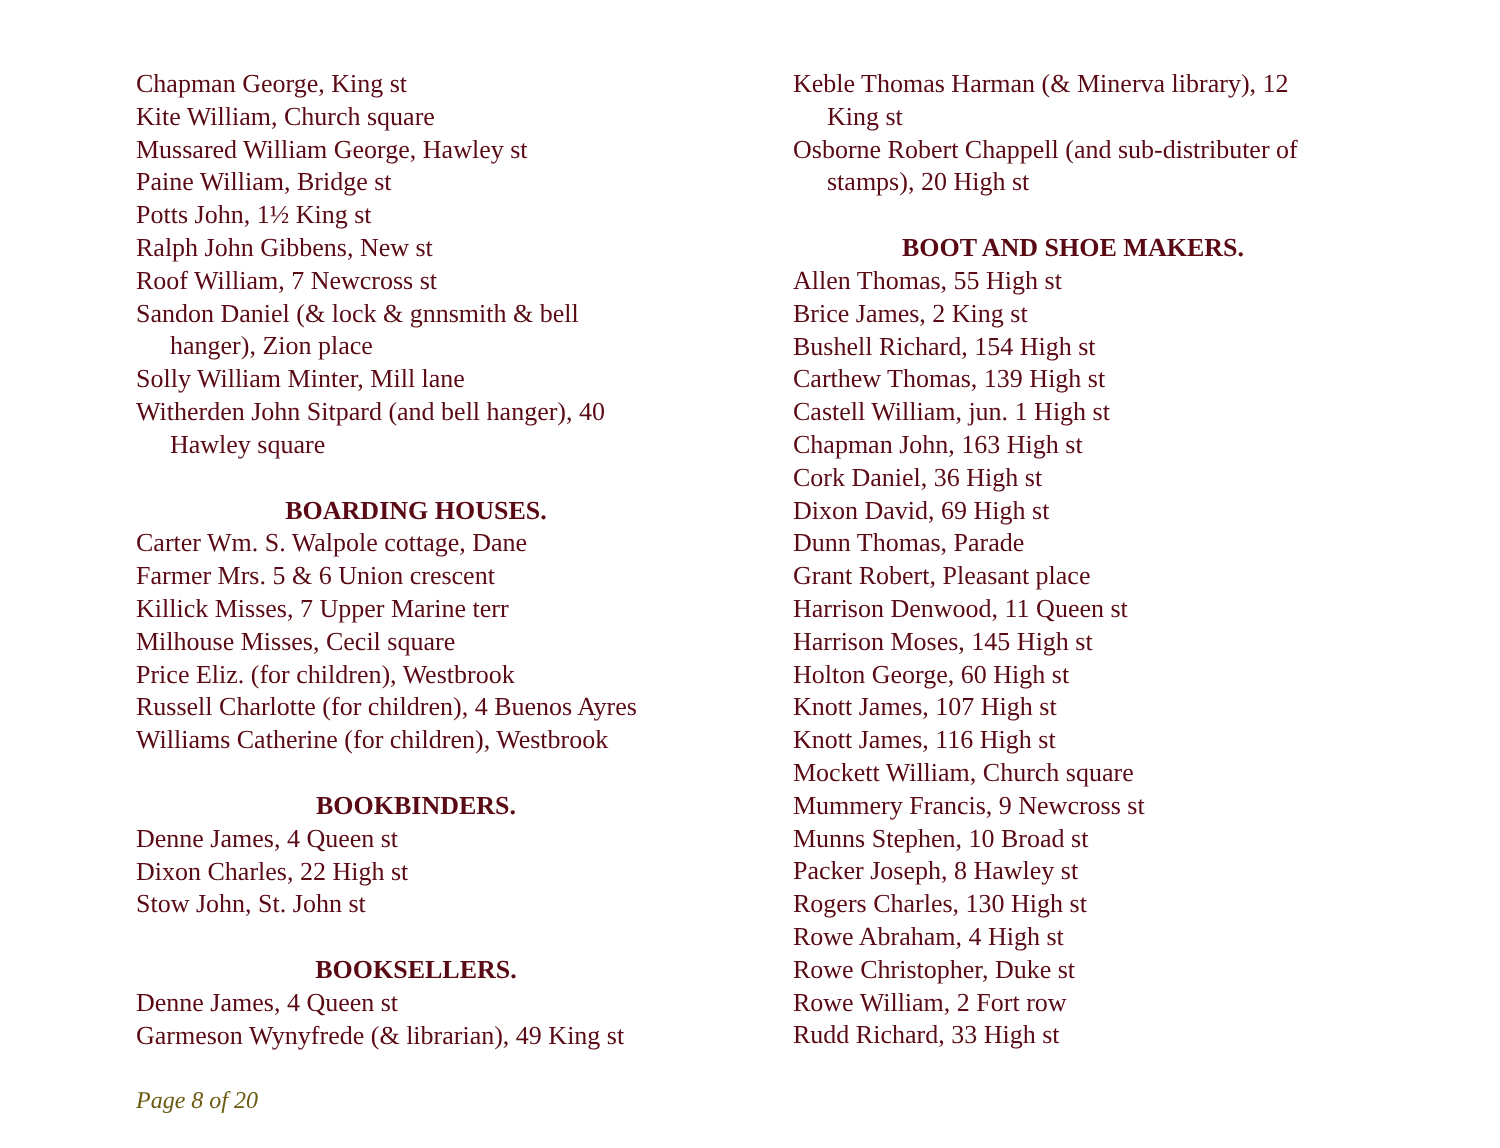Chapman George, King st
Kite William, Church square
Mussared William George, Hawley st
Paine William, Bridge st
Potts John, 1½ King st
Ralph John Gibbens, New st
Roof William, 7 Newcross st
Sandon Daniel (& lock & gnnsmith & bell
hanger), Zion place
Solly William Minter, Mill lane
Witherden John Sitpard (and bell hanger), 40
Hawley square
BOARDING HOUSES.
Carter Wm. S. Walpole cottage, Dane
Farmer Mrs. 5 & 6 Union crescent
Killick Misses, 7 Upper Marine terr
Milhouse Misses, Cecil square
Price Eliz. (for children), Westbrook
Russell Charlotte (for children), 4 Buenos Ayres
Williams Catherine (for children), Westbrook
BOOKBINDERS.
Denne James, 4 Queen st
Dixon Charles, 22 High st
Stow John, St. John st
BOOKSELLERS.
Denne James, 4 Queen st
Garmeson Wynyfrede (& librarian), 49 King st
Keble Thomas Harman (& Minerva library), 12
King st
Osborne Robert Chappell (and sub-distributer of
stamps), 20 High st
BOOT AND SHOE MAKERS.
Allen Thomas, 55 High st
Brice James, 2 King st
Bushell Richard, 154 High st
Carthew Thomas, 139 High st
Castell William, jun. 1 High st
Chapman John, 163 High st
Cork Daniel, 36 High st
Dixon David, 69 High st
Dunn Thomas, Parade
Grant Robert, Pleasant place
Harrison Denwood, 11 Queen st
Harrison Moses, 145 High st
Holton George, 60 High st
Knott James, 107 High st
Knott James, 116 High st
Mockett William, Church square
Mummery Francis, 9 Newcross st
Munns Stephen, 10 Broad st
Packer Joseph, 8 Hawley st
Rogers Charles, 130 High st
Rowe Abraham, 4 High st
Rowe Christopher, Duke st
Rowe William, 2 Fort row
Rudd Richard, 33 High st
Page 8 of 20